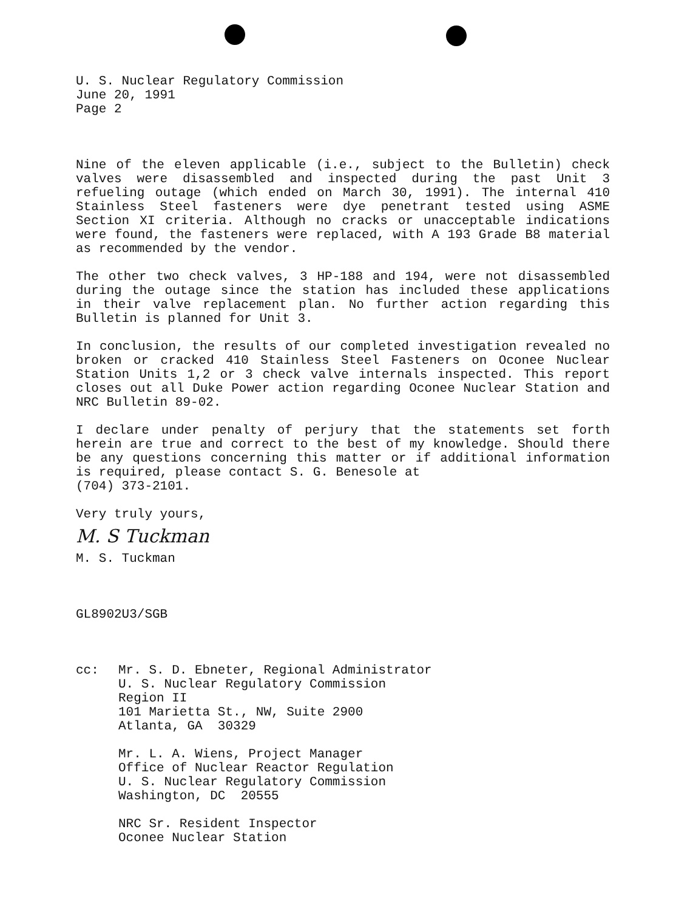U. S. Nuclear Regulatory Commission
June 20, 1991
Page 2
Nine of the eleven applicable (i.e., subject to the Bulletin) check valves were disassembled and inspected during the past Unit 3 refueling outage (which ended on March 30, 1991). The internal 410 Stainless Steel fasteners were dye penetrant tested using ASME Section XI criteria. Although no cracks or unacceptable indications were found, the fasteners were replaced, with A 193 Grade B8 material as recommended by the vendor.
The other two check valves, 3 HP-188 and 194, were not disassembled during the outage since the station has included these applications in their valve replacement plan. No further action regarding this Bulletin is planned for Unit 3.
In conclusion, the results of our completed investigation revealed no broken or cracked 410 Stainless Steel Fasteners on Oconee Nuclear Station Units 1,2 or 3 check valve internals inspected. This report closes out all Duke Power action regarding Oconee Nuclear Station and NRC Bulletin 89-02.
I declare under penalty of perjury that the statements set forth herein are true and correct to the best of my knowledge. Should there be any questions concerning this matter or if additional information is required, please contact S. G. Benesole at
(704) 373-2101.
Very truly yours,
M. S Tuckman
M. S. Tuckman
GL8902U3/SGB
cc: Mr. S. D. Ebneter, Regional Administrator
U. S. Nuclear Regulatory Commission
Region II
101 Marietta St., NW, Suite 2900
Atlanta, GA 30329
Mr. L. A. Wiens, Project Manager
Office of Nuclear Reactor Regulation
U. S. Nuclear Regulatory Commission
Washington, DC 20555
NRC Sr. Resident Inspector
Oconee Nuclear Station